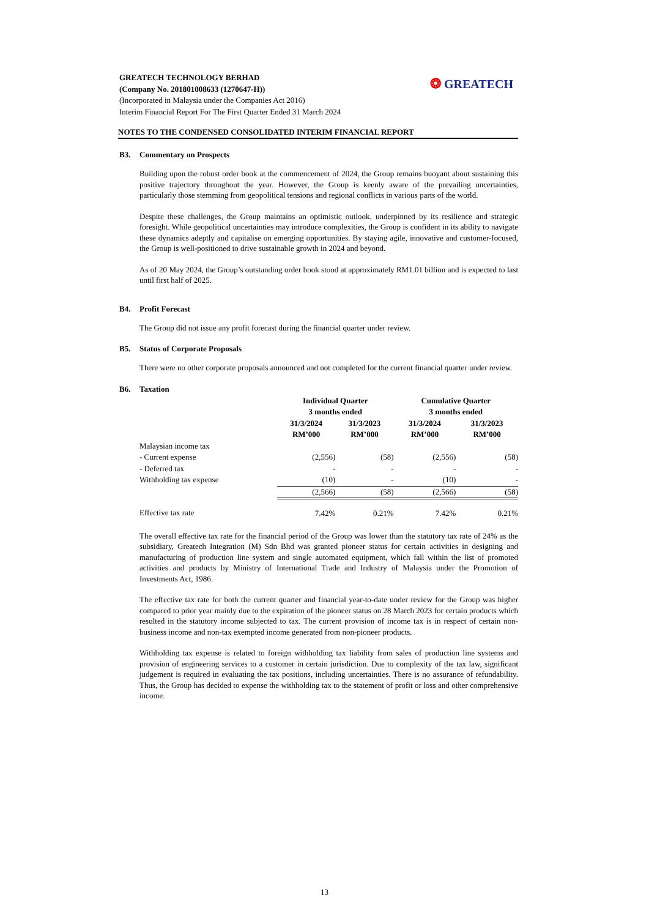GREATECH TECHNOLOGY BERHAD
(Company No. 201801008633 (1270647-H))
(Incorporated in Malaysia under the Companies Act 2016)
Interim Financial Report For The First Quarter Ended 31 March 2024
❂ GREATECH
NOTES TO THE CONDENSED CONSOLIDATED INTERIM FINANCIAL REPORT
B3. Commentary on Prospects
Building upon the robust order book at the commencement of 2024, the Group remains buoyant about sustaining this positive trajectory throughout the year. However, the Group is keenly aware of the prevailing uncertainties, particularly those stemming from geopolitical tensions and regional conflicts in various parts of the world.
Despite these challenges, the Group maintains an optimistic outlook, underpinned by its resilience and strategic foresight. While geopolitical uncertainties may introduce complexities, the Group is confident in its ability to navigate these dynamics adeptly and capitalise on emerging opportunities. By staying agile, innovative and customer-focused, the Group is well-positioned to drive sustainable growth in 2024 and beyond.
As of 20 May 2024, the Group’s outstanding order book stood at approximately RM1.01 billion and is expected to last until first half of 2025.
B4. Profit Forecast
The Group did not issue any profit forecast during the financial quarter under review.
B5. Status of Corporate Proposals
There were no other corporate proposals announced and not completed for the current financial quarter under review.
B6. Taxation
| | Individual Quarter 3 months ended | | Cumulative Quarter 3 months ended | |
| | 31/3/2024 RM’000 | 31/3/2023 RM’000 | 31/3/2024 RM’000 | 31/3/2023 RM’000 |
| Malaysian income tax | | | | |
| - Current expense | (2,556) | (58) | (2,556) | (58) |
| - Deferred tax | - | - | - | - |
| Withholding tax expense | (10) | - | (10) | - |
| | (2,566) | (58) | (2,566) | (58) |
| Effective tax rate | 7.42% | 0.21% | 7.42% | 0.21% |
The overall effective tax rate for the financial period of the Group was lower than the statutory tax rate of 24% as the subsidiary, Greatech Integration (M) Sdn Bhd was granted pioneer status for certain activities in designing and manufacturing of production line system and single automated equipment, which fall within the list of promoted activities and products by Ministry of International Trade and Industry of Malaysia under the Promotion of Investments Act, 1986.
The effective tax rate for both the current quarter and financial year-to-date under review for the Group was higher compared to prior year mainly due to the expiration of the pioneer status on 28 March 2023 for certain products which resulted in the statutory income subjected to tax. The current provision of income tax is in respect of certain non-business income and non-tax exempted income generated from non-pioneer products.
Withholding tax expense is related to foreign withholding tax liability from sales of production line systems and provision of engineering services to a customer in certain jurisdiction. Due to complexity of the tax law, significant judgement is required in evaluating the tax positions, including uncertainties. There is no assurance of refundability. Thus, the Group has decided to expense the withholding tax to the statement of profit or loss and other comprehensive income.
13